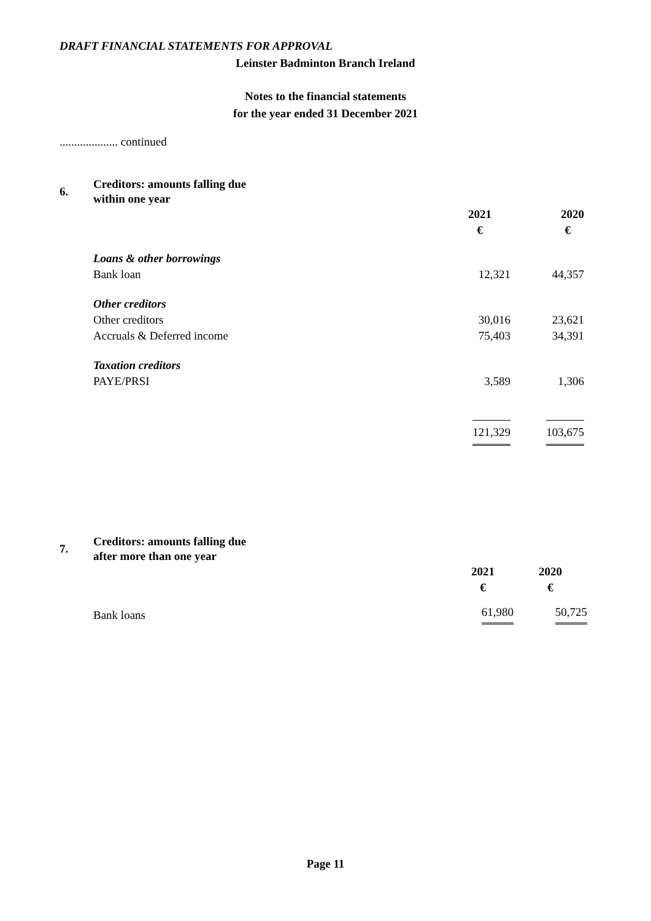DRAFT FINANCIAL STATEMENTS FOR APPROVAL
Leinster Badminton Branch Ireland
Notes to the financial statements
for the year ended 31 December 2021
.................... continued
| 6. | Creditors: amounts falling due within one year | | |
| | | 2021 | 2020 |
| | | € | € |
| | Loans & other borrowings | | |
| | Bank loan | 12,321 | 44,357 |
| | Other creditors | | |
| | Other creditors | 30,016 | 23,621 |
| | Accruals & Deferred income | 75,403 | 34,391 |
| | Taxation creditors | | |
| | PAYE/PRSI | 3,589 | 1,306 |
| | | 121,329 | 103,675 |
| 7. | Creditors: amounts falling due after more than one year | | |
| | | 2021 | 2020 |
| | | € | € |
| | Bank loans | 61,980 | 50,725 |
Page 11